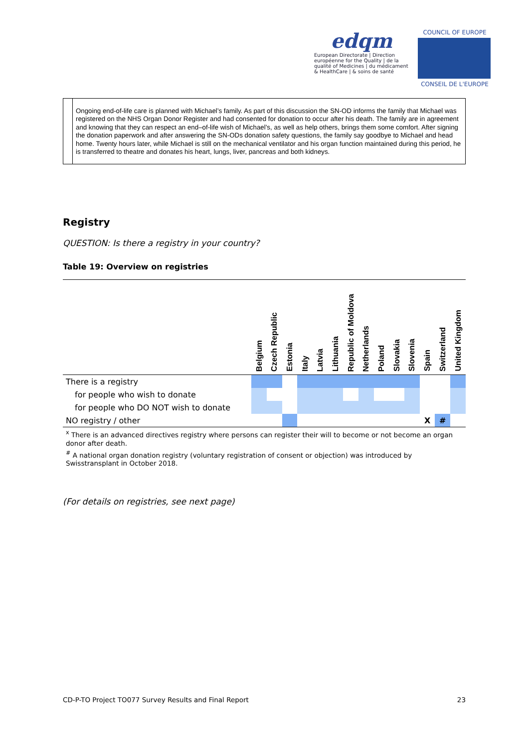edqm
European Directorate | Direction européenne for the Quality | de la qualité of Medicines | du médicament & HealthCare | & soins de santé
COUNCIL OF EUROPE
CONSEIL DE L'EUROPE
Ongoing end-of-life care is planned with Michael’s family. As part of this discussion the SN-OD informs the family that Michael was registered on the NHS Organ Donor Register and had consented for donation to occur after his death. The family are in agreement and knowing that they can respect an end–of-life wish of Michael’s, as well as help others, brings them some comfort. After signing the donation paperwork and after answering the SN-ODs donation safety questions, the family say goodbye to Michael and head home. Twenty hours later, while Michael is still on the mechanical ventilator and his organ function maintained during this period, he is transferred to theatre and donates his heart, lungs, liver, pancreas and both kidneys.
Registry
QUESTION: Is there a registry in your country?
Table 19: Overview on registries
| | Belgium | Czech Republic | Estonia | Italy | Latvia | Lithuania | Republic of Moldova | Netherlands | Poland | Slovakia | Slovenia | Spain | Switzerland | United Kingdom |
| --- | --- | --- | --- | --- | --- | --- | --- | --- | --- | --- | --- | --- | --- | --- |
| There is a registry | | | | | | | | | | | | | | |
| for people who wish to donate | | | | | | | | | | | | | | |
| for people who DO NOT wish to donate | | | | | | | | | | | | | | |
| NO registry / other | | | | | | | | | | | | X | # | |
<sup>x</sup> There is an advanced directives registry where persons can register their will to become or not become an organ donor after death.
<sup>#</sup> A national organ donation registry (voluntary registration of consent or objection) was introduced by Swisstransplant in October 2018.
(For details on registries, see next page)
CD-P-TO Project TO077 Survey Results and Final Report 23